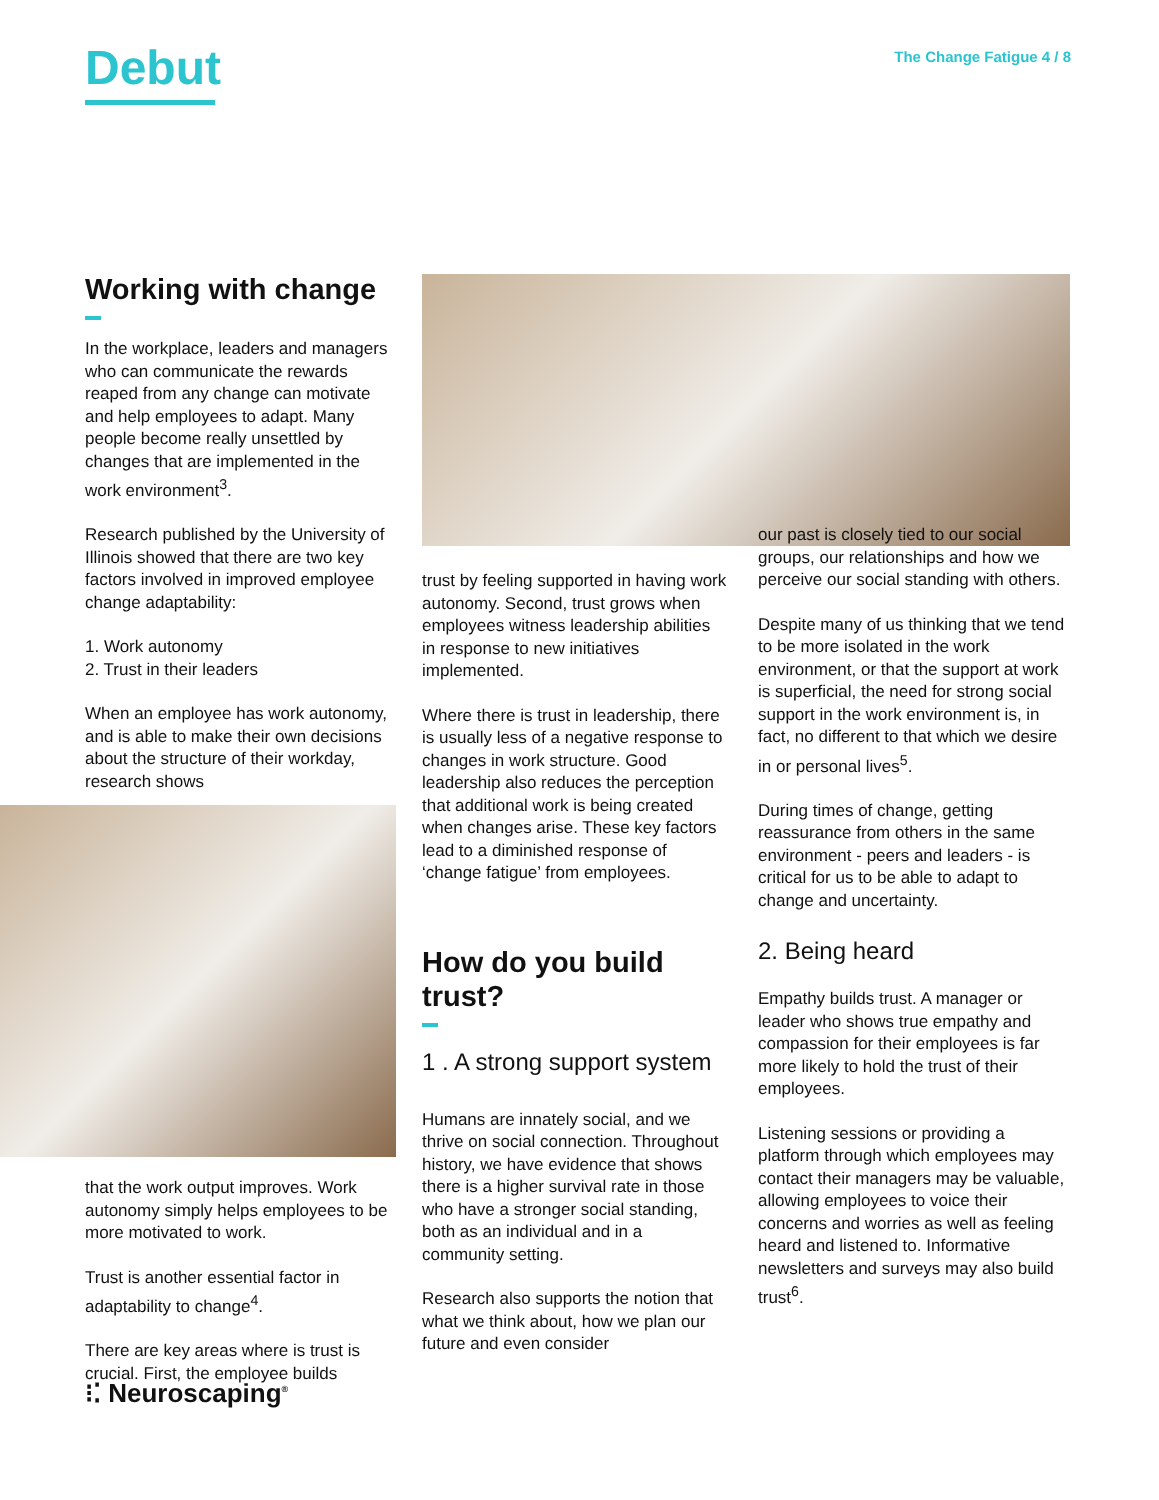Debut
The Change Fatigue 4 / 8
Working with change
In the workplace, leaders and managers who can communicate the rewards reaped from any change can motivate and help employees to adapt. Many people become really unsettled by changes that are implemented in the work environment<sup>3</sup>.
Research published by the University of Illinois showed that there are two key factors involved in improved employee change adaptability:
1. Work autonomy
2. Trust in their leaders
When an employee has work autonomy, and is able to make their own decisions about the structure of their workday, research shows
that the work output improves. Work autonomy simply helps employees to be more motivated to work.
Trust is another essential factor in adaptability to change<sup>4</sup>.
There are key areas where is trust is crucial. First, the employee builds
trust by feeling supported in having work autonomy. Second, trust grows when employees witness leadership abilities in response to new initiatives implemented.
Where there is trust in leadership, there is usually less of a negative response to changes in work structure. Good leadership also reduces the perception that additional work is being created when changes arise. These key factors lead to a diminished response of ‘change fatigue’ from employees.
How do you build trust?
1 . A strong support system
Humans are innately social, and we thrive on social connection. Throughout history, we have evidence that shows there is a higher survival rate in those who have a stronger social standing, both as an individual and in a community setting.
Research also supports the notion that what we think about, how we plan our future and even consider
our past is closely tied to our social groups, our relationships and how we perceive our social standing with others.
Despite many of us thinking that we tend to be more isolated in the work environment, or that the support at work is superficial, the need for strong social support in the work environment is, in fact, no different to that which we desire in or personal lives<sup>5</sup>.
During times of change, getting reassurance from others in the same environment - peers and leaders - is critical for us to be able to adapt to change and uncertainty.
2. Being heard
Empathy builds trust. A manager or leader who shows true empathy and compassion for their employees is far more likely to hold the trust of their employees.
Listening sessions or providing a platform through which employees may contact their managers may be valuable, allowing employees to voice their concerns and worries as well as feeling heard and listened to. Informative newsletters and surveys may also build trust<sup>6</sup>.
⁝⁚ Neuroscaping<sup>®</sup>